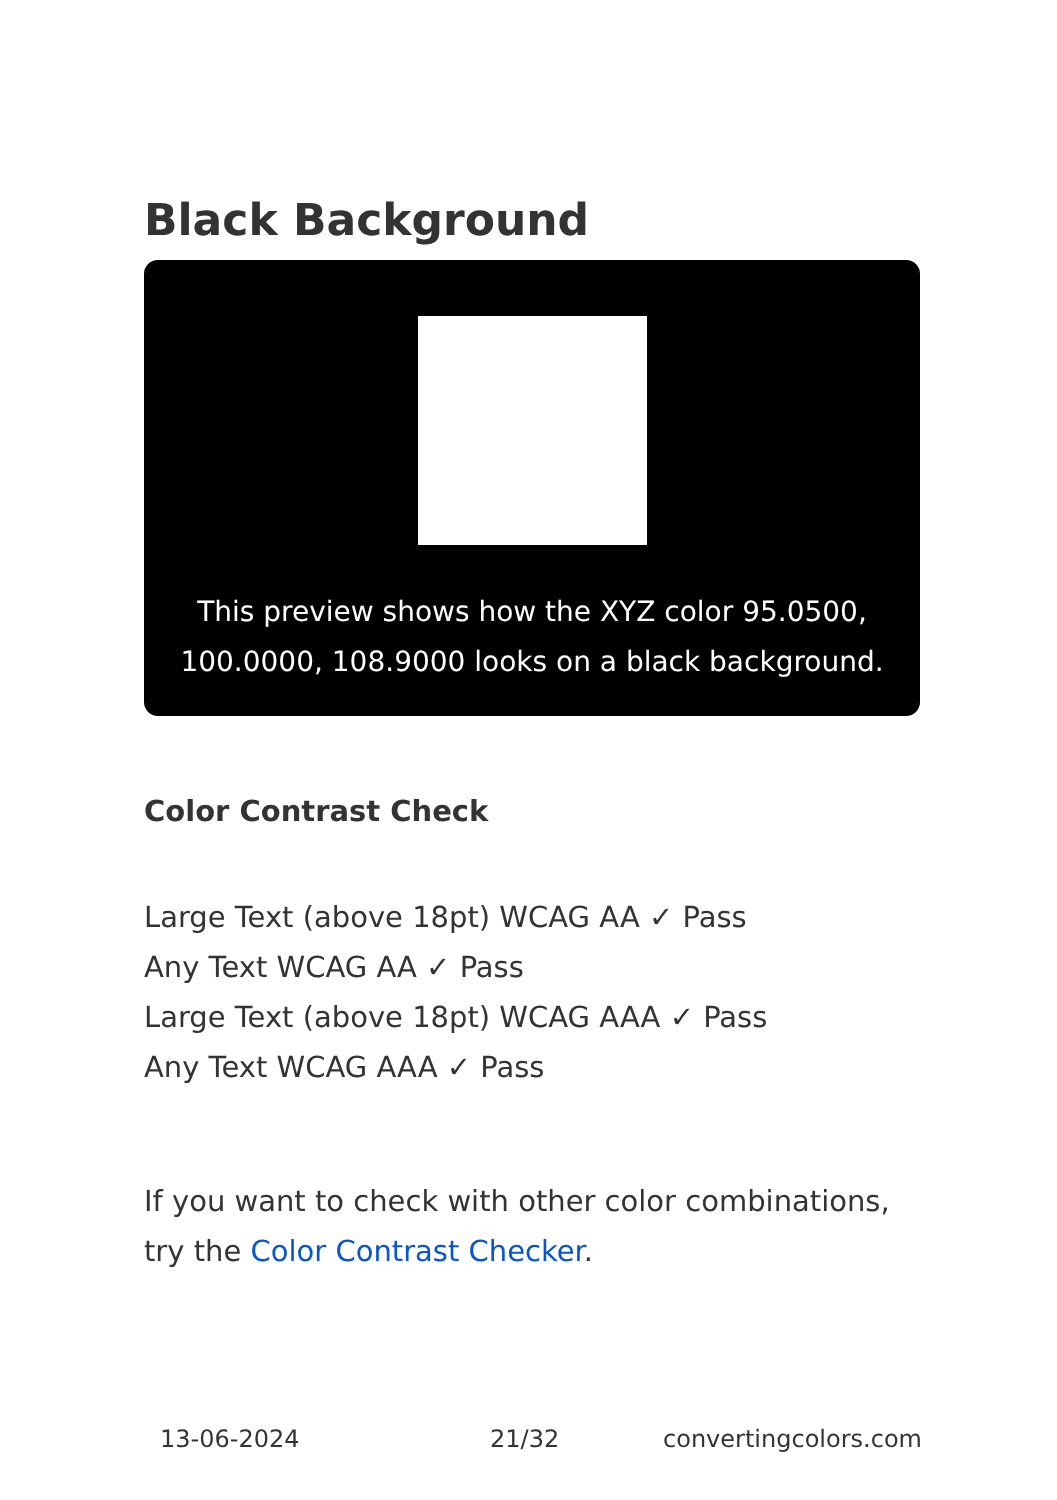Black Background
This preview shows how the XYZ color 95.0500,
100.0000, 108.9000 looks on a black background.
Color Contrast Check
Large Text (above 18pt) WCAG AA ✓ Pass
Any Text WCAG AA ✓ Pass
Large Text (above 18pt) WCAG AAA ✓ Pass
Any Text WCAG AAA ✓ Pass
If you want to check with other color combinations, try the Color Contrast Checker.
13-06-2024 21/32 convertingcolors.com